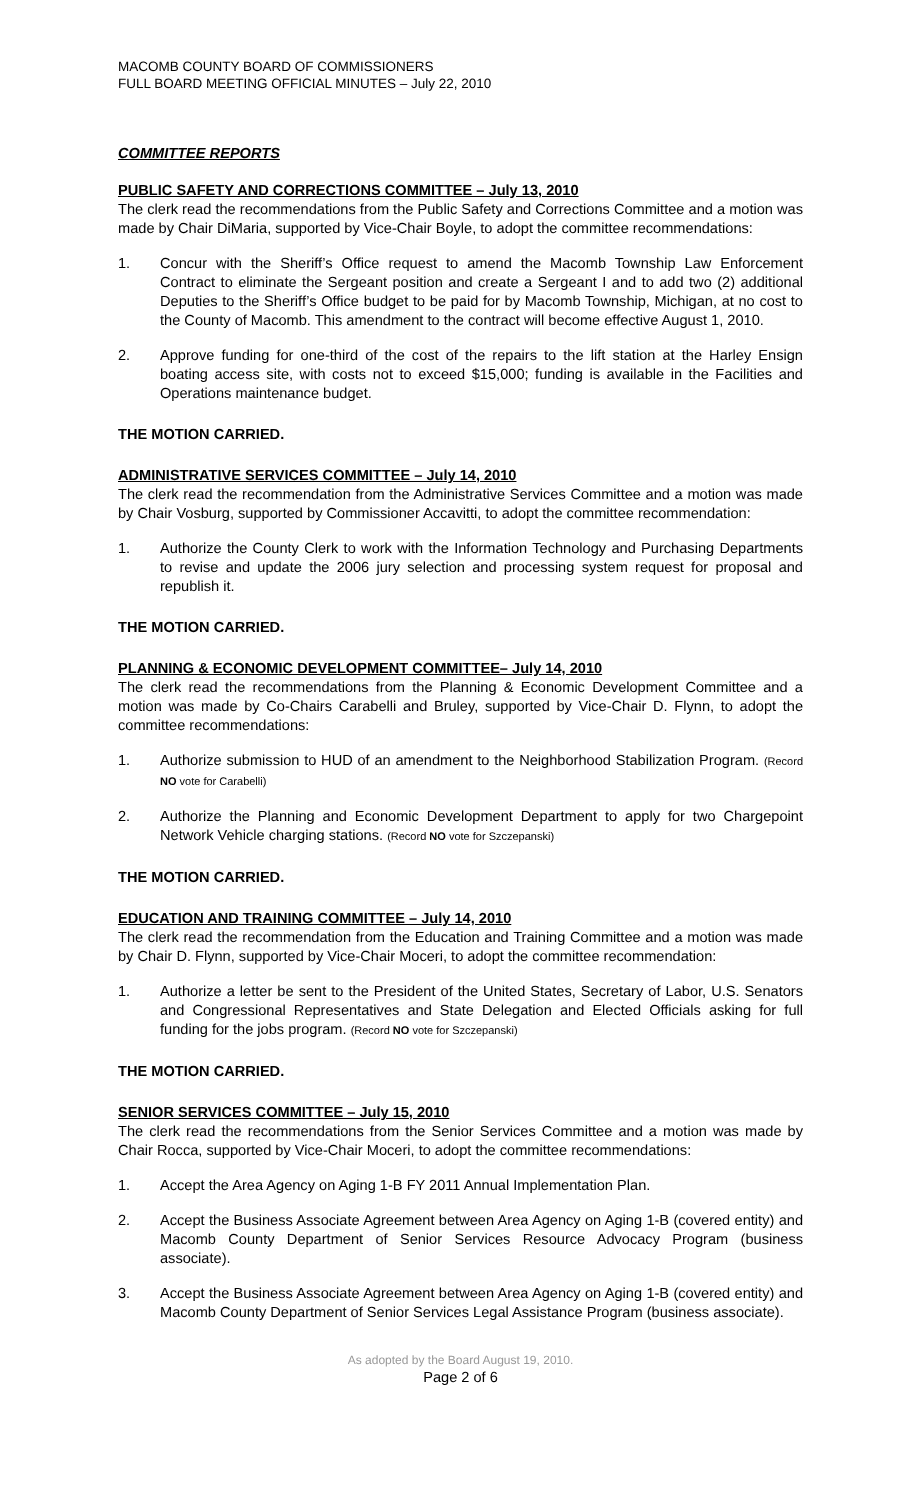MACOMB COUNTY BOARD OF COMMISSIONERS
FULL BOARD MEETING OFFICIAL MINUTES – July 22, 2010
COMMITTEE REPORTS
PUBLIC SAFETY AND CORRECTIONS COMMITTEE – July 13, 2010
The clerk read the recommendations from the Public Safety and Corrections Committee and a motion was made by Chair DiMaria, supported by Vice-Chair Boyle, to adopt the committee recommendations:
1. Concur with the Sheriff’s Office request to amend the Macomb Township Law Enforcement Contract to eliminate the Sergeant position and create a Sergeant I and to add two (2) additional Deputies to the Sheriff’s Office budget to be paid for by Macomb Township, Michigan, at no cost to the County of Macomb. This amendment to the contract will become effective August 1, 2010.
2. Approve funding for one-third of the cost of the repairs to the lift station at the Harley Ensign boating access site, with costs not to exceed $15,000; funding is available in the Facilities and Operations maintenance budget.
THE MOTION CARRIED.
ADMINISTRATIVE SERVICES COMMITTEE – July 14, 2010
The clerk read the recommendation from the Administrative Services Committee and a motion was made by Chair Vosburg, supported by Commissioner Accavitti, to adopt the committee recommendation:
1. Authorize the County Clerk to work with the Information Technology and Purchasing Departments to revise and update the 2006 jury selection and processing system request for proposal and republish it.
THE MOTION CARRIED.
PLANNING & ECONOMIC DEVELOPMENT COMMITTEE– July 14, 2010
The clerk read the recommendations from the Planning & Economic Development Committee and a motion was made by Co-Chairs Carabelli and Bruley, supported by Vice-Chair D. Flynn, to adopt the committee recommendations:
1. Authorize submission to HUD of an amendment to the Neighborhood Stabilization Program. (Record NO vote for Carabelli)
2. Authorize the Planning and Economic Development Department to apply for two Chargepoint Network Vehicle charging stations. (Record NO vote for Szczepanski)
THE MOTION CARRIED.
EDUCATION AND TRAINING COMMITTEE – July 14, 2010
The clerk read the recommendation from the Education and Training Committee and a motion was made by Chair D. Flynn, supported by Vice-Chair Moceri, to adopt the committee recommendation:
1. Authorize a letter be sent to the President of the United States, Secretary of Labor, U.S. Senators and Congressional Representatives and State Delegation and Elected Officials asking for full funding for the jobs program. (Record NO vote for Szczepanski)
THE MOTION CARRIED.
SENIOR SERVICES COMMITTEE – July 15, 2010
The clerk read the recommendations from the Senior Services Committee and a motion was made by Chair Rocca, supported by Vice-Chair Moceri, to adopt the committee recommendations:
1. Accept the Area Agency on Aging 1-B FY 2011 Annual Implementation Plan.
2. Accept the Business Associate Agreement between Area Agency on Aging 1-B (covered entity) and Macomb County Department of Senior Services Resource Advocacy Program (business associate).
3. Accept the Business Associate Agreement between Area Agency on Aging 1-B (covered entity) and Macomb County Department of Senior Services Legal Assistance Program (business associate).
As adopted by the Board August 19, 2010.
Page 2 of 6